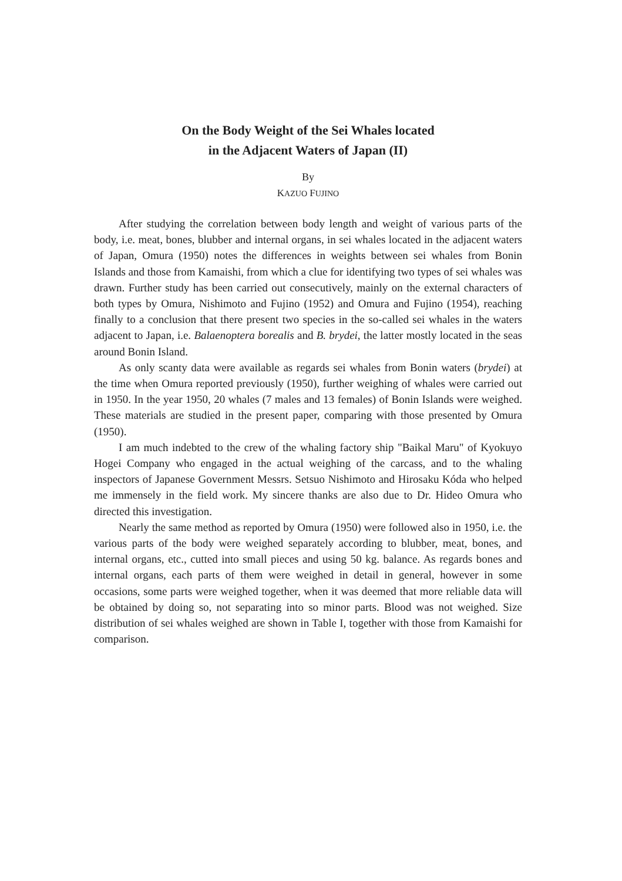On the Body Weight of the Sei Whales located
in the Adjacent Waters of Japan (II)
By
KAZUO FUJINO
After studying the correlation between body length and weight of various parts of the body, i.e. meat, bones, blubber and internal organs, in sei whales located in the adjacent waters of Japan, Omura (1950) notes the differences in weights between sei whales from Bonin Islands and those from Kamaishi, from which a clue for identifying two types of sei whales was drawn. Further study has been carried out consecutively, mainly on the external characters of both types by Omura, Nishimoto and Fujino (1952) and Omura and Fujino (1954), reaching finally to a conclusion that there present two species in the so-called sei whales in the waters adjacent to Japan, i.e. Balaenoptera borealis and B. brydei, the latter mostly located in the seas around Bonin Island.
As only scanty data were available as regards sei whales from Bonin waters (brydei) at the time when Omura reported previously (1950), further weighing of whales were carried out in 1950. In the year 1950, 20 whales (7 males and 13 females) of Bonin Islands were weighed. These materials are studied in the present paper, comparing with those presented by Omura (1950).
I am much indebted to the crew of the whaling factory ship "Baikal Maru" of Kyokuyo Hogei Company who engaged in the actual weighing of the carcass, and to the whaling inspectors of Japanese Government Messrs. Setsuo Nishimoto and Hirosaku Kóda who helped me immensely in the field work. My sincere thanks are also due to Dr. Hideo Omura who directed this investigation.
Nearly the same method as reported by Omura (1950) were followed also in 1950, i.e. the various parts of the body were weighed separately according to blubber, meat, bones, and internal organs, etc., cutted into small pieces and using 50 kg. balance. As regards bones and internal organs, each parts of them were weighed in detail in general, however in some occasions, some parts were weighed together, when it was deemed that more reliable data will be obtained by doing so, not separating into so minor parts. Blood was not weighed. Size distribution of sei whales weighed are shown in Table I, together with those from Kamaishi for comparison.